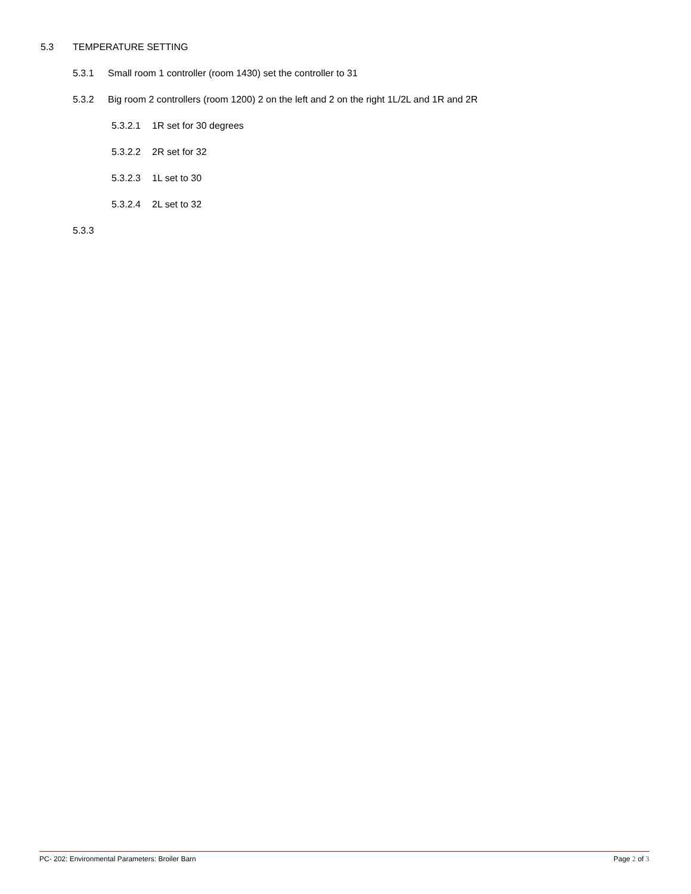5.3 TEMPERATURE SETTING
5.3.1 Small room 1 controller (room 1430) set the controller to 31
5.3.2 Big room 2 controllers (room 1200) 2 on the left and 2 on the right 1L/2L and 1R and 2R
5.3.2.1 1R set for 30 degrees
5.3.2.2 2R set for 32
5.3.2.3 1L set to 30
5.3.2.4 2L set to 32
5.3.3
PC- 202: Environmental Parameters: Broiler Barn Page 2 of 3